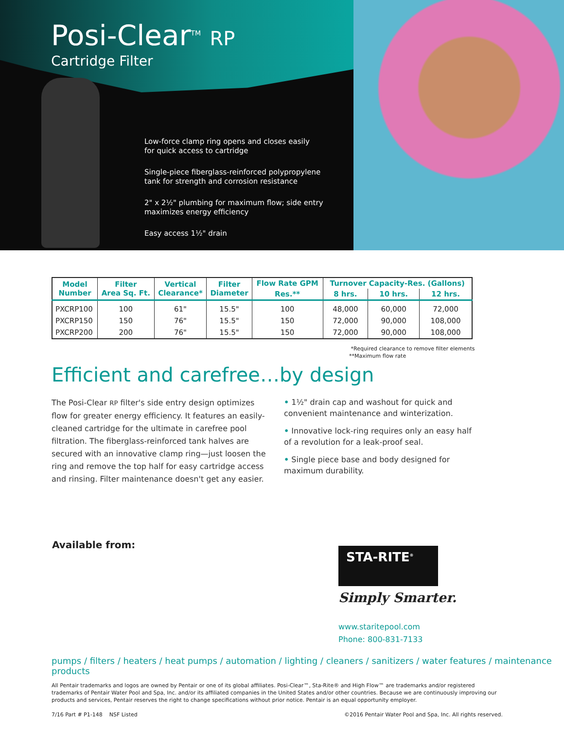Posi-Clear<sup>TM</sup> RP
Cartridge Filter
Low-force clamp ring opens and closes easily
for quick access to cartridge
Single-piece fiberglass-reinforced polypropylene
tank for strength and corrosion resistance
2" x 2½" plumbing for maximum flow; side entry
maximizes energy efficiency
Easy access 1½" drain
| Model Number | Filter Area Sq. Ft. | Vertical Clearance* | Filter Diameter | Flow Rate GPM | Turnover Capacity-Res. (Gallons) | | |
| --- | --- | --- | --- | --- | --- | --- | --- |
| | | | | Res.** | 8 hrs. | 10 hrs. | 12 hrs. |
| PXCRP100 | 100 | 61" | 15.5" | 100 | 48,000 | 60,000 | 72,000 |
| PXCRP150 | 150 | 76" | 15.5" | 150 | 72,000 | 90,000 | 108,000 |
| PXCRP200 | 200 | 76" | 15.5" | 150 | 72,000 | 90,000 | 108,000 |
*Required clearance to remove filter elements
**Maximum flow rate
Efficient and carefree…by design
The Posi-Clear RP filter's side entry design optimizes flow for greater energy efficiency. It features an easily-cleaned cartridge for the ultimate in carefree pool filtration. The fiberglass-reinforced tank halves are secured with an innovative clamp ring—just loosen the ring and remove the top half for easy cartridge access and rinsing. Filter maintenance doesn't get any easier.
• 1½" drain cap and washout for quick and convenient maintenance and winterization.
• Innovative lock-ring requires only an easy half of a revolution for a leak-proof seal.
• Single piece base and body designed for maximum durability.
Available from:
STA-RITE<sup>®</sup>
Simply Smarter.
www.staritepool.com
Phone: 800-831-7133
pumps / filters / heaters / heat pumps / automation / lighting / cleaners / sanitizers / water features / maintenance products
All Pentair trademarks and logos are owned by Pentair or one of its global affiliates. Posi-Clear™, Sta-Rite® and High Flow™ are trademarks and/or registered trademarks of Pentair Water Pool and Spa, Inc. and/or its affiliated companies in the United States and/or other countries. Because we are continuously improving our products and services, Pentair reserves the right to change specifications without prior notice. Pentair is an equal opportunity employer.
7/16 Part # P1-148 NSF Listed ©2016 Pentair Water Pool and Spa, Inc. All rights reserved.